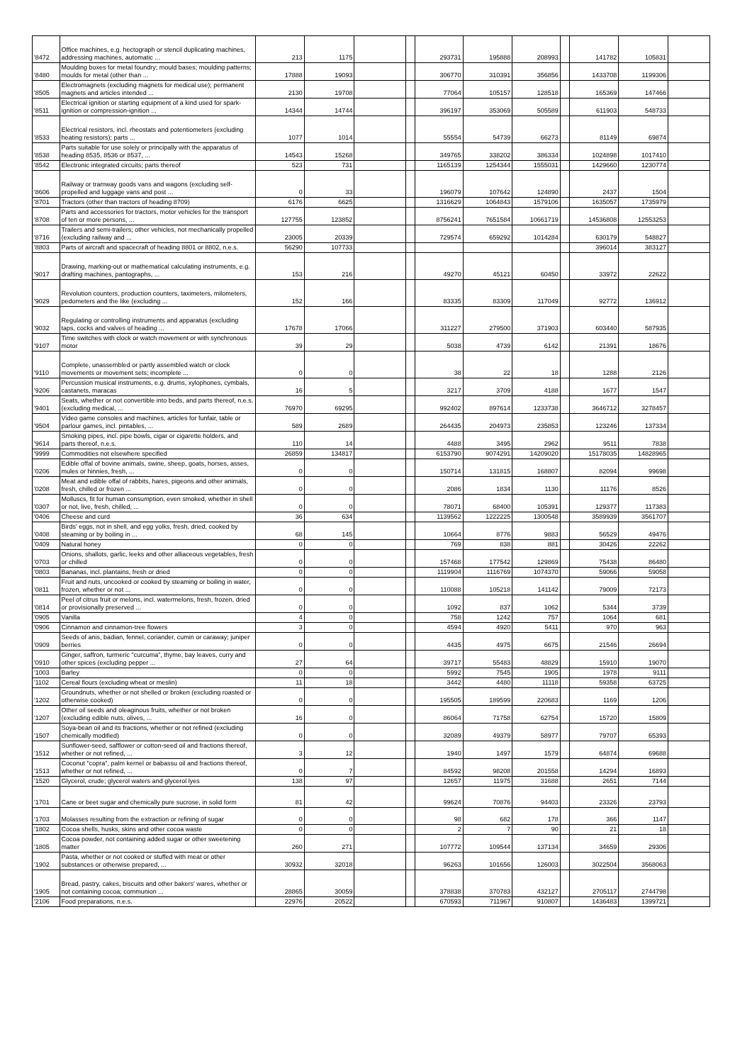| '8472 | Office machines, e.g. hectograph or stencil duplicating machines, addressing machines, automatic ... | 213 | 1175 | | | 293731 | 195888 | 208993 | | 141782 | 105831 | |
| '8480 | Moulding boxes for metal foundry; mould bases; moulding patterns; moulds for metal (other than ... | 17888 | 19093 | | | 306770 | 310391 | 356856 | | 1433708 | 1199306 | |
| '8505 | Electromagnets (excluding magnets for medical use); permanent magnets and articles intended ... | 2130 | 19708 | | | 77064 | 105157 | 128518 | | 165369 | 147466 | |
| '8511 | Electrical ignition or starting equipment of a kind used for spark-ignition or compression-ignition ... | 14344 | 14744 | | | 396197 | 353069 | 505589 | | 611903 | 548733 | |
| '8533 | Electrical resistors, incl. rheostats and potentiometers (excluding heating resistors); parts ... | 1077 | 1014 | | | 55554 | 54739 | 66273 | | 81149 | 69874 | |
| '8538 | Parts suitable for use solely or principally with the apparatus of heading 8535, 8536 or 8537, ... | 14543 | 15268 | | | 349765 | 338202 | 386334 | | 1024898 | 1017410 | |
| '8542 | Electronic integrated circuits; parts thereof | 523 | 731 | | | 1165139 | 1254344 | 1555031 | | 1429660 | 1230774 | |
| '8606 | Railway or tramway goods vans and wagons (excluding self-propelled and luggage vans and post ... | 0 | 33 | | | 196079 | 107642 | 124890 | | 2437 | 1504 | |
| '8701 | Tractors (other than tractors of heading 8709) | 6176 | 6625 | | | 1316629 | 1064843 | 1579106 | | 1635057 | 1735979 | |
| '8708 | Parts and accessories for tractors, motor vehicles for the transport of ten or more persons, ... | 127755 | 123852 | | | 8756241 | 7651584 | 10661719 | | 14536808 | 12553253 | |
| '8716 | Trailers and semi-trailers; other vehicles, not mechanically propelled (excluding railway and ... | 23005 | 20339 | | | 729574 | 659292 | 1014284 | | 630179 | 548827 | |
| '8803 | Parts of aircraft and spacecraft of heading 8801 or 8802, n.e.s. | 56290 | 107733 | | | | | | | 396014 | 383127 | |
| '9017 | Drawing, marking-out or mathematical calculating instruments, e.g. drafting machines, pantographs, ... | 153 | 216 | | | 49270 | 45121 | 60450 | | 33972 | 22622 | |
| '9029 | Revolution counters, production counters, taximeters, milometers, pedometers and the like (excluding ... | 152 | 166 | | | 83335 | 83309 | 117049 | | 92772 | 136912 | |
| '9032 | Regulating or controlling instruments and apparatus (excluding taps, cocks and valves of heading ... | 17678 | 17066 | | | 311227 | 279500 | 371903 | | 603440 | 587935 | |
| '9107 | Time switches with clock or watch movement or with synchronous motor | 39 | 29 | | | 5038 | 4739 | 6142 | | 21391 | 18676 | |
| '9110 | Complete, unassembled or partly assembled watch or clock movements or movement sets; incomplete ... | 0 | 0 | | | 38 | 22 | 18 | | 1288 | 2126 | |
| '9206 | Percussion musical instruments, e.g. drums, xylophones, cymbals, castanets, maracas | 16 | 5 | | | 3217 | 3709 | 4188 | | 1677 | 1547 | |
| '9401 | Seats, whether or not convertible into beds, and parts thereof, n.e.s. (excluding medical, ... | 76970 | 69295 | | | 992402 | 897614 | 1233738 | | 3646712 | 3278457 | |
| '9504 | Video game consoles and machines, articles for funfair, table or parlour games, incl. pintables, ... | 589 | 2689 | | | 264435 | 204973 | 235853 | | 123246 | 137334 | |
| '9614 | Smoking pipes, incl. pipe bowls, cigar or cigarette holders, and parts thereof, n.e.s. | 110 | 14 | | | 4488 | 3495 | 2962 | | 9511 | 7838 | |
| '9999 | Commodities not elsewhere specified | 26859 | 134817 | | | 6153790 | 9074291 | 14209020 | | 15178035 | 14828965 | |
| '0206 | Edible offal of bovine animals, swine, sheep, goats, horses, asses, mules or hinnies, fresh, ... | 0 | 0 | | | 150714 | 131815 | 168807 | | 82094 | 99698 | |
| '0208 | Meat and edible offal of rabbits, hares, pigeons and other animals, fresh, chilled or frozen ... | 0 | 0 | | | 2086 | 1834 | 1130 | | 11176 | 8526 | |
| '0307 | Molluscs, fit for human consumption, even smoked, whether in shell or not, live, fresh, chilled, ... | 0 | 0 | | | 78071 | 68400 | 105391 | | 129377 | 117383 | |
| '0406 | Cheese and curd | 36 | 634 | | | 1139562 | 1222225 | 1300548 | | 3589939 | 3561707 | |
| '0408 | Birds' eggs, not in shell, and egg yolks, fresh, dried, cooked by steaming or by boiling in ... | 68 | 145 | | | 10664 | 8776 | 9883 | | 56529 | 49476 | |
| '0409 | Natural honey | 0 | 0 | | | 769 | 838 | 881 | | 30426 | 22262 | |
| '0703 | Onions, shallots, garlic, leeks and other alliaceous vegetables, fresh or chilled | 0 | 0 | | | 157468 | 177542 | 129869 | | 75438 | 86480 | |
| '0803 | Bananas, incl. plantains, fresh or dried | 0 | 0 | | | 1119904 | 1116769 | 1074370 | | 59066 | 59058 | |
| '0811 | Fruit and nuts, uncooked or cooked by steaming or boiling in water, frozen, whether or not ... | 0 | 0 | | | 110088 | 105218 | 141142 | | 79009 | 72173 | |
| '0814 | Peel of citrus fruit or melons, incl. watermelons, fresh, frozen, dried or provisionally preserved ... | 0 | 0 | | | 1092 | 837 | 1062 | | 5344 | 3739 | |
| '0905 | Vanilla | 4 | 0 | | | 758 | 1242 | 757 | | 1064 | 681 | |
| '0906 | Cinnamon and cinnamon-tree flowers | 3 | 0 | | | 4594 | 4920 | 5411 | | 970 | 963 | |
| '0909 | Seeds of anis, badian, fennel, coriander, cumin or caraway; juniper berries | 0 | 0 | | | 4435 | 4975 | 6675 | | 21546 | 26694 | |
| '0910 | Ginger, saffron, turmeric "curcuma", thyme, bay leaves, curry and other spices (excluding pepper ... | 27 | 64 | | | 39717 | 55483 | 48829 | | 15910 | 19070 | |
| '1003 | Barley | 0 | 0 | | | 5992 | 7545 | 1905 | | 1978 | 9111 | |
| '1102 | Cereal flours (excluding wheat or meslin) | 11 | 18 | | | 3442 | 4480 | 11118 | | 59358 | 63725 | |
| '1202 | Groundnuts, whether or not shelled or broken (excluding roasted or otherwise cooked) | 0 | 0 | | | 195505 | 189599 | 220683 | | 1169 | 1206 | |
| '1207 | Other oil seeds and oleaginous fruits, whether or not broken (excluding edible nuts, olives, ... | 16 | 0 | | | 86064 | 71758 | 62754 | | 15720 | 15809 | |
| '1507 | Soya-bean oil and its fractions, whether or not refined (excluding chemically modified) | 0 | 0 | | | 32089 | 49379 | 58977 | | 79707 | 65393 | |
| '1512 | Sunflower-seed, safflower or cotton-seed oil and fractions thereof, whether or not refined, ... | 3 | 12 | | | 1940 | 1497 | 1579 | | 64874 | 69688 | |
| '1513 | Coconut "copra", palm kernel or babassu oil and fractions thereof, whether or not refined, ... | 0 | 7 | | | 84592 | 98208 | 201558 | | 14294 | 16893 | |
| '1520 | Glycerol, crude; glycerol waters and glycerol lyes | 138 | 97 | | | 12657 | 11975 | 31688 | | 2651 | 7144 | |
| '1701 | Cane or beet sugar and chemically pure sucrose, in solid form | 81 | 42 | | | 99624 | 70876 | 94403 | | 23326 | 23793 | |
| '1703 | Molasses resulting from the extraction or refining of sugar | 0 | 0 | | | 98 | 682 | 178 | | 366 | 1147 | |
| '1802 | Cocoa shells, husks, skins and other cocoa waste | 0 | 0 | | | 2 | 7 | 90 | | 21 | 18 | |
| '1805 | Cocoa powder, not containing added sugar or other sweetening matter | 260 | 271 | | | 107772 | 109544 | 137134 | | 34659 | 29306 | |
| '1902 | Pasta, whether or not cooked or stuffed with meat or other substances or otherwise prepared, ... | 30932 | 32018 | | | 96263 | 101656 | 126003 | | 3022504 | 3568063 | |
| '1905 | Bread, pastry, cakes, biscuits and other bakers' wares, whether or not containing cocoa; communion ... | 28865 | 30059 | | | 378838 | 370783 | 432127 | | 2705117 | 2744798 | |
| '2106 | Food preparations, n.e.s. | 22976 | 20522 | | | 670593 | 711967 | 910807 | | 1436483 | 1399721 | |